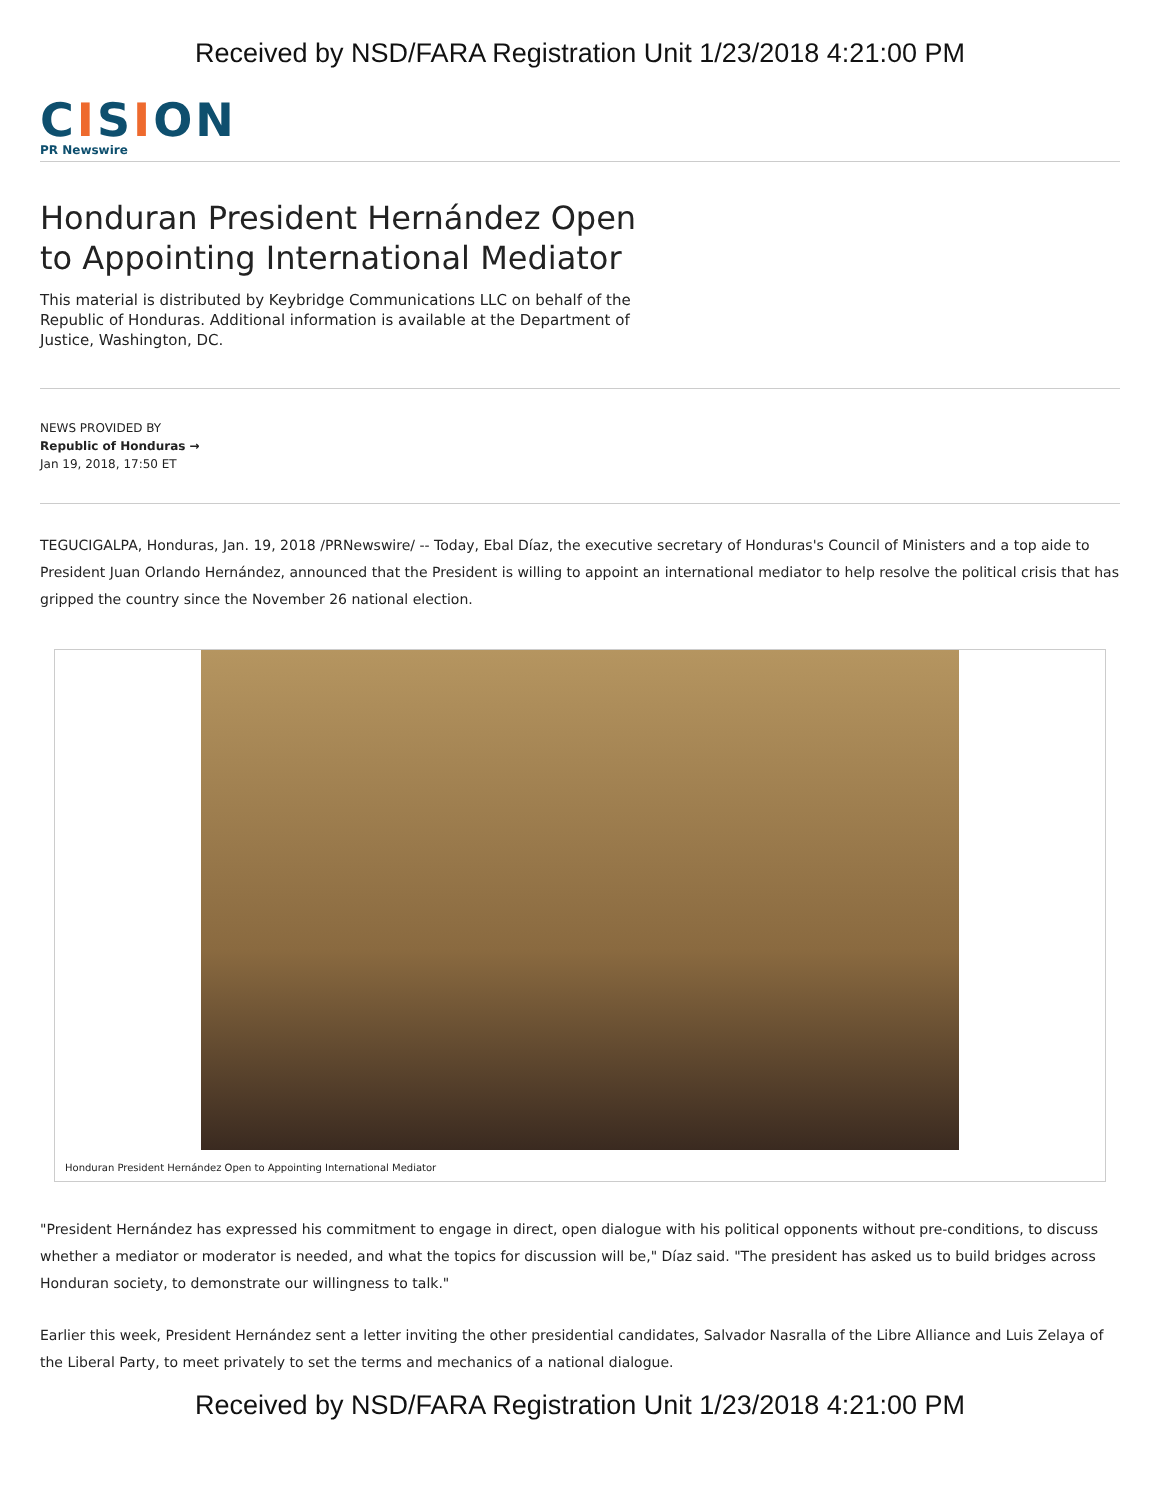Received by NSD/FARA Registration Unit 1/23/2018 4:21:00 PM
CISION
PR Newswire
Honduran President Hernández Open to Appointing International Mediator
This material is distributed by Keybridge Communications LLC on behalf of the Republic of Honduras. Additional information is available at the Department of Justice, Washington, DC.
NEWS PROVIDED BY
Republic of Honduras →
Jan 19, 2018, 17:50 ET
TEGUCIGALPA, Honduras, Jan. 19, 2018 /PRNewswire/ -- Today, Ebal Díaz, the executive secretary of Honduras's Council of Ministers and a top aide to President Juan Orlando Hernández, announced that the President is willing to appoint an international mediator to help resolve the political crisis that has gripped the country since the November 26 national election.
Honduran President Hernández Open to Appointing International Mediator
"President Hernández has expressed his commitment to engage in direct, open dialogue with his political opponents without pre-conditions, to discuss whether a mediator or moderator is needed, and what the topics for discussion will be," Díaz said. "The president has asked us to build bridges across Honduran society, to demonstrate our willingness to talk."
Earlier this week, President Hernández sent a letter inviting the other presidential candidates, Salvador Nasralla of the Libre Alliance and Luis Zelaya of the Liberal Party, to meet privately to set the terms and mechanics of a national dialogue.
Received by NSD/FARA Registration Unit 1/23/2018 4:21:00 PM